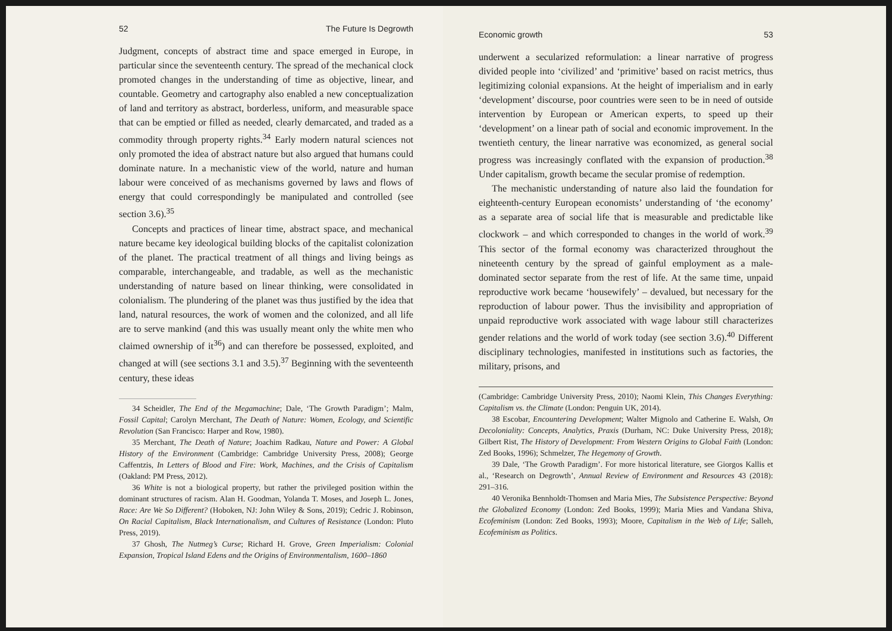52 The Future Is Degrowth
Judgment, concepts of abstract time and space emerged in Europe, in particular since the seventeenth century. The spread of the mechanical clock promoted changes in the understanding of time as objective, linear, and countable. Geometry and cartography also enabled a new conceptualization of land and territory as abstract, borderless, uniform, and measurable space that can be emptied or filled as needed, clearly demarcated, and traded as a commodity through property rights.<sup>34</sup> Early modern natural sciences not only promoted the idea of abstract nature but also argued that humans could dominate nature. In a mechanistic view of the world, nature and human labour were conceived of as mechanisms governed by laws and flows of energy that could correspondingly be manipulated and controlled (see section 3.6).<sup>35</sup>
Concepts and practices of linear time, abstract space, and mechanical nature became key ideological building blocks of the capitalist colonization of the planet. The practical treatment of all things and living beings as comparable, interchangeable, and tradable, as well as the mechanistic understanding of nature based on linear thinking, were consolidated in colonialism. The plundering of the planet was thus justified by the idea that land, natural resources, the work of women and the colonized, and all life are to serve mankind (and this was usually meant only the white men who claimed ownership of it<sup>36</sup>) and can therefore be possessed, exploited, and changed at will (see sections 3.1 and 3.5).<sup>37</sup> Beginning with the seventeenth century, these ideas
34 Scheidler, The End of the Megamachine; Dale, ‘The Growth Paradigm’; Malm, Fossil Capital; Carolyn Merchant, The Death of Nature: Women, Ecology, and Scientific Revolution (San Francisco: Harper and Row, 1980).
35 Merchant, The Death of Nature; Joachim Radkau, Nature and Power: A Global History of the Environment (Cambridge: Cambridge University Press, 2008); George Caffentzis, In Letters of Blood and Fire: Work, Machines, and the Crisis of Capitalism (Oakland: PM Press, 2012).
36 White is not a biological property, but rather the privileged position within the dominant structures of racism. Alan H. Goodman, Yolanda T. Moses, and Joseph L. Jones, Race: Are We So Different? (Hoboken, NJ: John Wiley & Sons, 2019); Cedric J. Robinson, On Racial Capitalism, Black Internationalism, and Cultures of Resistance (London: Pluto Press, 2019).
37 Ghosh, The Nutmeg’s Curse; Richard H. Grove, Green Imperialism: Colonial Expansion, Tropical Island Edens and the Origins of Environmentalism, 1600–1860
Economic growth 53
underwent a secularized reformulation: a linear narrative of progress divided people into ‘civilized’ and ‘primitive’ based on racist metrics, thus legitimizing colonial expansions. At the height of imperialism and in early ‘development’ discourse, poor countries were seen to be in need of outside intervention by European or American experts, to speed up their ‘development’ on a linear path of social and economic improvement. In the twentieth century, the linear narrative was economized, as general social progress was increasingly conflated with the expansion of production.<sup>38</sup> Under capitalism, growth became the secular promise of redemption.
The mechanistic understanding of nature also laid the foundation for eighteenth-century European economists’ understanding of ‘the economy’ as a separate area of social life that is measurable and predictable like clockwork – and which corresponded to changes in the world of work.<sup>39</sup> This sector of the formal economy was characterized throughout the nineteenth century by the spread of gainful employment as a male-dominated sector separate from the rest of life. At the same time, unpaid reproductive work became ‘housewifely’ – devalued, but necessary for the reproduction of labour power. Thus the invisibility and appropriation of unpaid reproductive work associated with wage labour still characterizes gender relations and the world of work today (see section 3.6).<sup>40</sup> Different disciplinary technologies, manifested in institutions such as factories, the military, prisons, and
(Cambridge: Cambridge University Press, 2010); Naomi Klein, This Changes Everything: Capitalism vs. the Climate (London: Penguin UK, 2014).
38 Escobar, Encountering Development; Walter Mignolo and Catherine E. Walsh, On Decoloniality: Concepts, Analytics, Praxis (Durham, NC: Duke University Press, 2018); Gilbert Rist, The History of Development: From Western Origins to Global Faith (London: Zed Books, 1996); Schmelzer, The Hegemony of Growth.
39 Dale, ‘The Growth Paradigm’. For more historical literature, see Giorgos Kallis et al., ‘Research on Degrowth’, Annual Review of Environment and Resources 43 (2018): 291–316.
40 Veronika Bennholdt-Thomsen and Maria Mies, The Subsistence Perspective: Beyond the Globalized Economy (London: Zed Books, 1999); Maria Mies and Vandana Shiva, Ecofeminism (London: Zed Books, 1993); Moore, Capitalism in the Web of Life; Salleh, Ecofeminism as Politics.